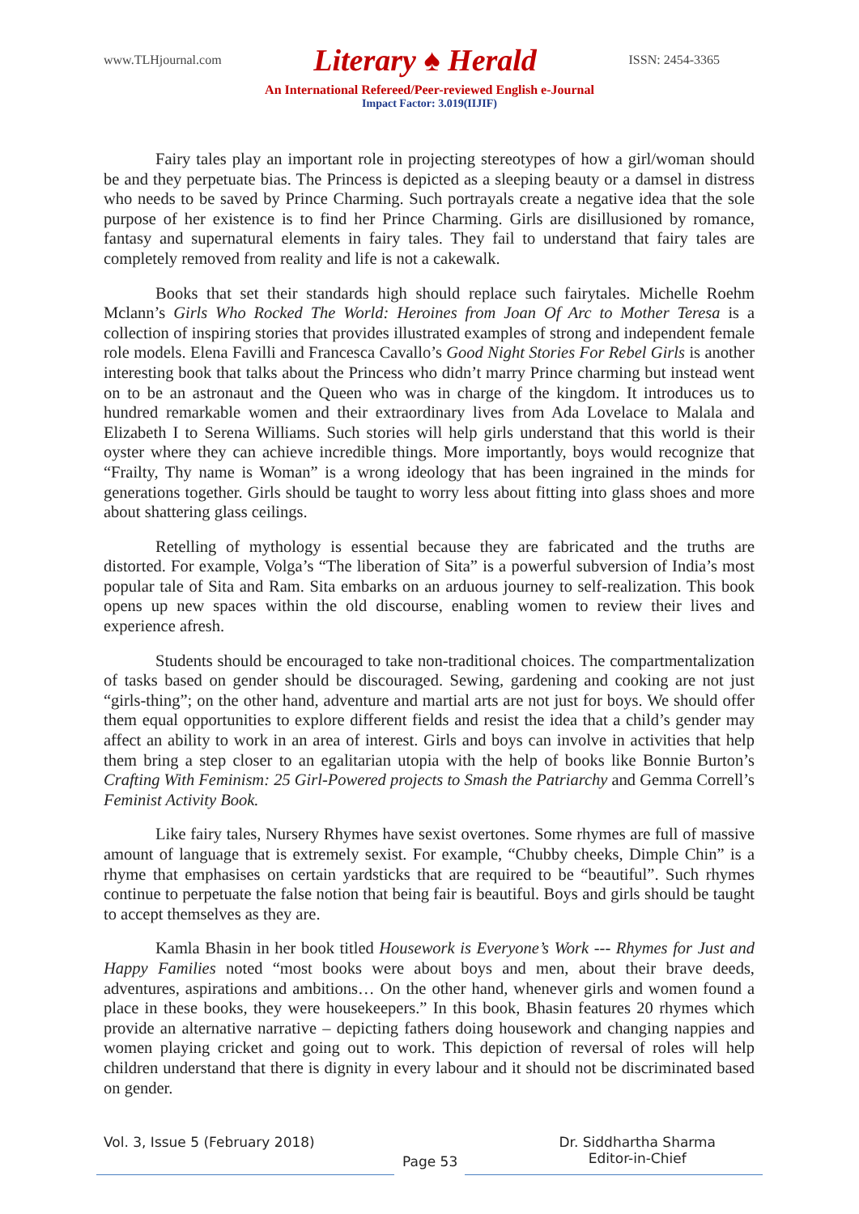www.TLHjournal.com Literary ♠ Herald ISSN: 2454-3365
An International Refereed/Peer-reviewed English e-Journal
Impact Factor: 3.019(IIJIF)
Fairy tales play an important role in projecting stereotypes of how a girl/woman should be and they perpetuate bias. The Princess is depicted as a sleeping beauty or a damsel in distress who needs to be saved by Prince Charming. Such portrayals create a negative idea that the sole purpose of her existence is to find her Prince Charming. Girls are disillusioned by romance, fantasy and supernatural elements in fairy tales. They fail to understand that fairy tales are completely removed from reality and life is not a cakewalk.
Books that set their standards high should replace such fairytales. Michelle Roehm Mclann’s Girls Who Rocked The World: Heroines from Joan Of Arc to Mother Teresa is a collection of inspiring stories that provides illustrated examples of strong and independent female role models. Elena Favilli and Francesca Cavallo’s Good Night Stories For Rebel Girls is another interesting book that talks about the Princess who didn’t marry Prince charming but instead went on to be an astronaut and the Queen who was in charge of the kingdom. It introduces us to hundred remarkable women and their extraordinary lives from Ada Lovelace to Malala and Elizabeth I to Serena Williams. Such stories will help girls understand that this world is their oyster where they can achieve incredible things. More importantly, boys would recognize that “Frailty, Thy name is Woman” is a wrong ideology that has been ingrained in the minds for generations together. Girls should be taught to worry less about fitting into glass shoes and more about shattering glass ceilings.
Retelling of mythology is essential because they are fabricated and the truths are distorted. For example, Volga’s “The liberation of Sita” is a powerful subversion of India’s most popular tale of Sita and Ram. Sita embarks on an arduous journey to self-realization. This book opens up new spaces within the old discourse, enabling women to review their lives and experience afresh.
Students should be encouraged to take non-traditional choices. The compartmentalization of tasks based on gender should be discouraged. Sewing, gardening and cooking are not just “girls-thing”; on the other hand, adventure and martial arts are not just for boys. We should offer them equal opportunities to explore different fields and resist the idea that a child’s gender may affect an ability to work in an area of interest. Girls and boys can involve in activities that help them bring a step closer to an egalitarian utopia with the help of books like Bonnie Burton’s Crafting With Feminism: 25 Girl-Powered projects to Smash the Patriarchy and Gemma Correll’s Feminist Activity Book.
Like fairy tales, Nursery Rhymes have sexist overtones. Some rhymes are full of massive amount of language that is extremely sexist. For example, “Chubby cheeks, Dimple Chin” is a rhyme that emphasises on certain yardsticks that are required to be “beautiful”. Such rhymes continue to perpetuate the false notion that being fair is beautiful. Boys and girls should be taught to accept themselves as they are.
Kamla Bhasin in her book titled Housework is Everyone’s Work --- Rhymes for Just and Happy Families noted “most books were about boys and men, about their brave deeds, adventures, aspirations and ambitions… On the other hand, whenever girls and women found a place in these books, they were housekeepers.” In this book, Bhasin features 20 rhymes which provide an alternative narrative – depicting fathers doing housework and changing nappies and women playing cricket and going out to work. This depiction of reversal of roles will help children understand that there is dignity in every labour and it should not be discriminated based on gender.
Vol. 3, Issue 5 (February 2018)
Page 53
Dr. Siddhartha Sharma
Editor-in-Chief